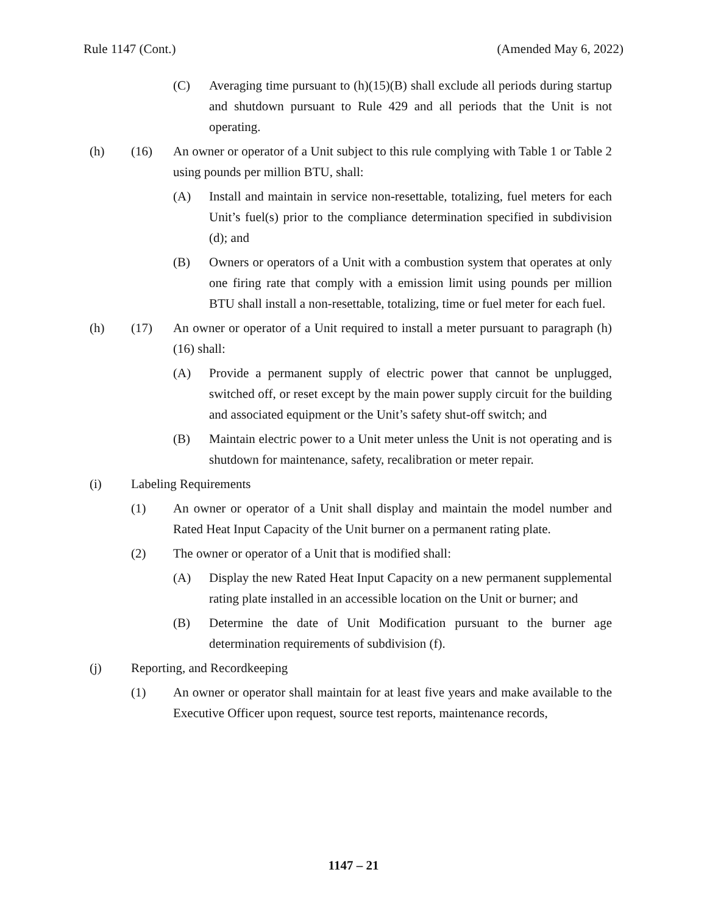Rule 1147 (Cont.) (Amended May 6, 2022)
(C) Averaging time pursuant to (h)(15)(B) shall exclude all periods during startup and shutdown pursuant to Rule 429 and all periods that the Unit is not operating.
(h) (16) An owner or operator of a Unit subject to this rule complying with Table 1 or Table 2 using pounds per million BTU, shall:
(A) Install and maintain in service non-resettable, totalizing, fuel meters for each Unit’s fuel(s) prior to the compliance determination specified in subdivision (d); and
(B) Owners or operators of a Unit with a combustion system that operates at only one firing rate that comply with a emission limit using pounds per million BTU shall install a non-resettable, totalizing, time or fuel meter for each fuel.
(h) (17) An owner or operator of a Unit required to install a meter pursuant to paragraph (h)(16) shall:
(A) Provide a permanent supply of electric power that cannot be unplugged, switched off, or reset except by the main power supply circuit for the building and associated equipment or the Unit’s safety shut-off switch; and
(B) Maintain electric power to a Unit meter unless the Unit is not operating and is shutdown for maintenance, safety, recalibration or meter repair.
(i) Labeling Requirements
(1) An owner or operator of a Unit shall display and maintain the model number and Rated Heat Input Capacity of the Unit burner on a permanent rating plate.
(2) The owner or operator of a Unit that is modified shall:
(A) Display the new Rated Heat Input Capacity on a new permanent supplemental rating plate installed in an accessible location on the Unit or burner; and
(B) Determine the date of Unit Modification pursuant to the burner age determination requirements of subdivision (f).
(j) Reporting, and Recordkeeping
(1) An owner or operator shall maintain for at least five years and make available to the Executive Officer upon request, source test reports, maintenance records,
1147 – 21